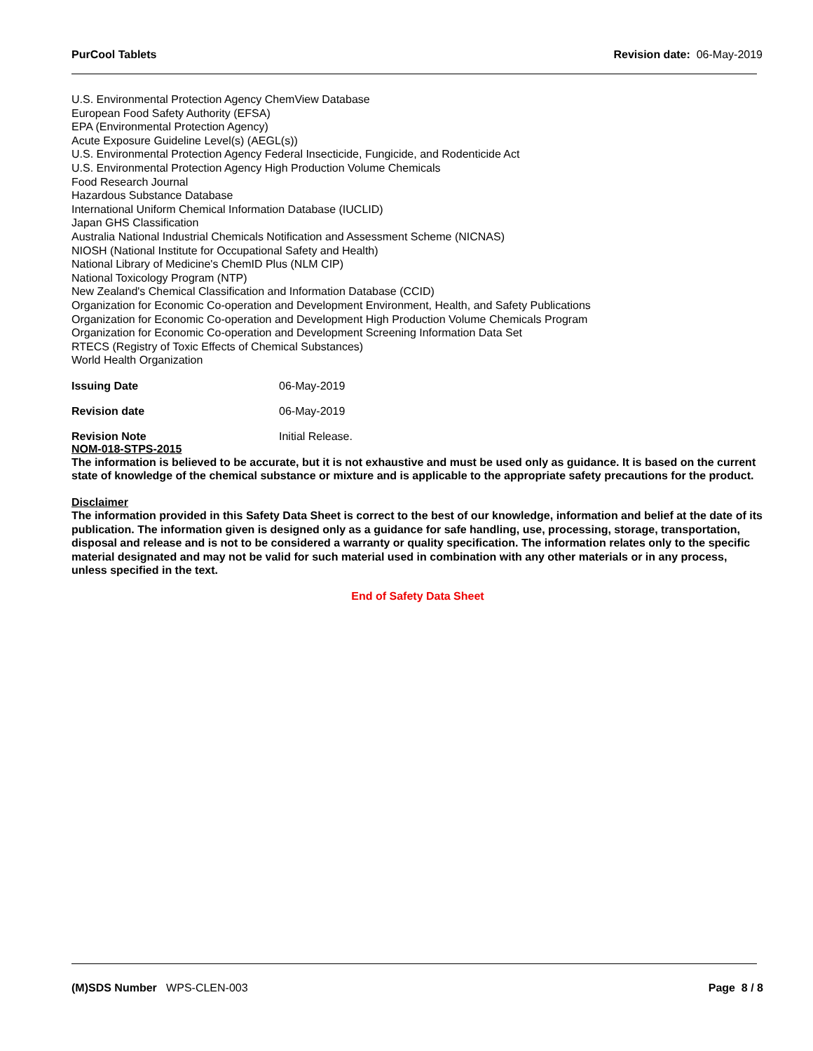PurCool Tablets Revision date: 06-May-2019
U.S. Environmental Protection Agency ChemView Database
European Food Safety Authority (EFSA)
EPA (Environmental Protection Agency)
Acute Exposure Guideline Level(s) (AEGL(s))
U.S. Environmental Protection Agency Federal Insecticide, Fungicide, and Rodenticide Act
U.S. Environmental Protection Agency High Production Volume Chemicals
Food Research Journal
Hazardous Substance Database
International Uniform Chemical Information Database (IUCLID)
Japan GHS Classification
Australia National Industrial Chemicals Notification and Assessment Scheme (NICNAS)
NIOSH (National Institute for Occupational Safety and Health)
National Library of Medicine's ChemID Plus (NLM CIP)
National Toxicology Program (NTP)
New Zealand's Chemical Classification and Information Database (CCID)
Organization for Economic Co-operation and Development Environment, Health, and Safety Publications
Organization for Economic Co-operation and Development High Production Volume Chemicals Program
Organization for Economic Co-operation and Development Screening Information Data Set
RTECS (Registry of Toxic Effects of Chemical Substances)
World Health Organization
Issuing Date 06-May-2019
Revision date 06-May-2019
Revision Note Initial Release.
NOM-018-STPS-2015
The information is believed to be accurate, but it is not exhaustive and must be used only as guidance. It is based on the current state of knowledge of the chemical substance or mixture and is applicable to the appropriate safety precautions for the product.
Disclaimer
The information provided in this Safety Data Sheet is correct to the best of our knowledge, information and belief at the date of its publication. The information given is designed only as a guidance for safe handling, use, processing, storage, transportation, disposal and release and is not to be considered a warranty or quality specification. The information relates only to the specific material designated and may not be valid for such material used in combination with any other materials or in any process, unless specified in the text.
End of Safety Data Sheet
(M)SDS Number WPS-CLEN-003 Page 8 / 8